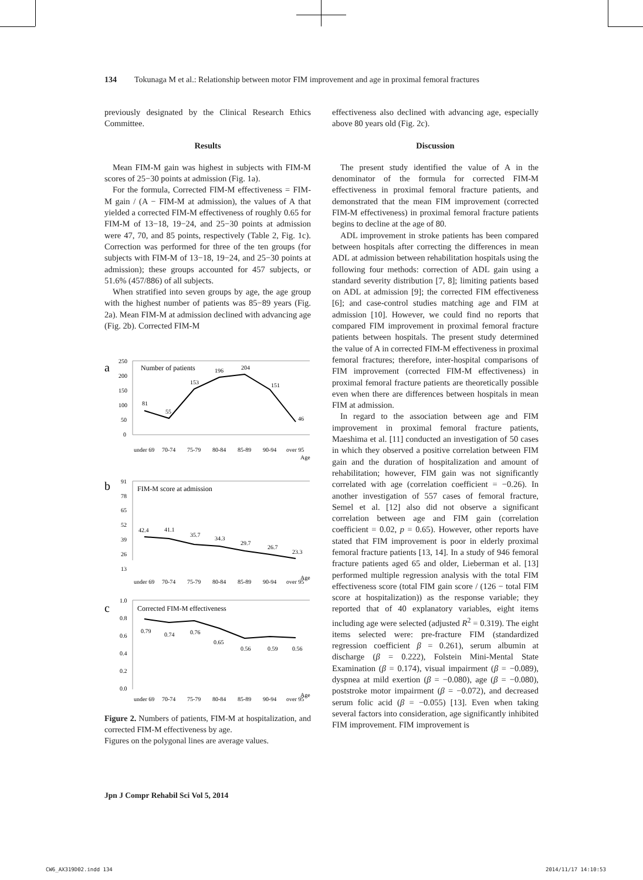134 Tokunaga M et al.: Relationship between motor FIM improvement and age in proximal femoral fractures
previously designated by the Clinical Research Ethics Committee.
Results
Mean FIM-M gain was highest in subjects with FIM-M scores of 25−30 points at admission (Fig. 1a).
For the formula, Corrected FIM-M effectiveness = FIM-M gain / (A − FIM-M at admission), the values of A that yielded a corrected FIM-M effectiveness of roughly 0.65 for FIM-M of 13−18, 19−24, and 25−30 points at admission were 47, 70, and 85 points, respectively (Table 2, Fig. 1c). Correction was performed for three of the ten groups (for subjects with FIM-M of 13−18, 19−24, and 25−30 points at admission); these groups accounted for 457 subjects, or 51.6% (457/886) of all subjects.
When stratified into seven groups by age, the age group with the highest number of patients was 85−89 years (Fig. 2a). Mean FIM-M at admission declined with advancing age (Fig. 2b). Corrected FIM-M
a
250
200
150
100
50
0
Number of patients
81
55
153
196
204
151
46
under 69
70-74
75-79
80-84
85-89
90-94
over 95
Age
b
91
78
65
52
39
26
13
FIM-M score at admission
42.4
41.1
35.7
34.3
29.7
26.7
23.3
under 69
70-74
75-79
80-84
85-89
90-94
over 95
Age
c
1.0
0.8
0.6
0.4
0.2
0.0
Corrected FIM-M effectiveness
0.79
0.74
0.76
0.65
0.56
0.59
0.56
under 69
70-74
75-79
80-84
85-89
90-94
over 95
Age
Figure 2. Numbers of patients, FIM-M at hospitalization, and corrected FIM-M effectiveness by age.
Figures on the polygonal lines are average values.
effectiveness also declined with advancing age, especially above 80 years old (Fig. 2c).
Discussion
The present study identified the value of A in the denominator of the formula for corrected FIM-M effectiveness in proximal femoral fracture patients, and demonstrated that the mean FIM improvement (corrected FIM-M effectiveness) in proximal femoral fracture patients begins to decline at the age of 80.
ADL improvement in stroke patients has been compared between hospitals after correcting the differences in mean ADL at admission between rehabilitation hospitals using the following four methods: correction of ADL gain using a standard severity distribution [7, 8]; limiting patients based on ADL at admission [9]; the corrected FIM effectiveness [6]; and case-control studies matching age and FIM at admission [10]. However, we could find no reports that compared FIM improvement in proximal femoral fracture patients between hospitals. The present study determined the value of A in corrected FIM-M effectiveness in proximal femoral fractures; therefore, inter-hospital comparisons of FIM improvement (corrected FIM-M effectiveness) in proximal femoral fracture patients are theoretically possible even when there are differences between hospitals in mean FIM at admission.
In regard to the association between age and FIM improvement in proximal femoral fracture patients, Maeshima et al. [11] conducted an investigation of 50 cases in which they observed a positive correlation between FIM gain and the duration of hospitalization and amount of rehabilitation; however, FIM gain was not significantly correlated with age (correlation coefficient = −0.26). In another investigation of 557 cases of femoral fracture, Semel et al. [12] also did not observe a significant correlation between age and FIM gain (correlation coefficient = 0.02, p = 0.65). However, other reports have stated that FIM improvement is poor in elderly proximal femoral fracture patients [13, 14]. In a study of 946 femoral fracture patients aged 65 and older, Lieberman et al. [13] performed multiple regression analysis with the total FIM effectiveness score (total FIM gain score / (126 − total FIM score at hospitalization)) as the response variable; they reported that of 40 explanatory variables, eight items including age were selected (adjusted R<sup>2</sup> = 0.319). The eight items selected were: pre-fracture FIM (standardized regression coefficient β = 0.261), serum albumin at discharge (β = 0.222), Folstein Mini-Mental State Examination (β = 0.174), visual impairment (β = −0.089), dyspnea at mild exertion (β = −0.080), age (β = −0.080), poststroke motor impairment (β = −0.072), and decreased serum folic acid (β = −0.055) [13]. Even when taking several factors into consideration, age significantly inhibited FIM improvement. FIM improvement is
Jpn J Compr Rehabil Sci Vol 5, 2014
CW6_AX319D02.indd 134 2014/11/17 14:10:53